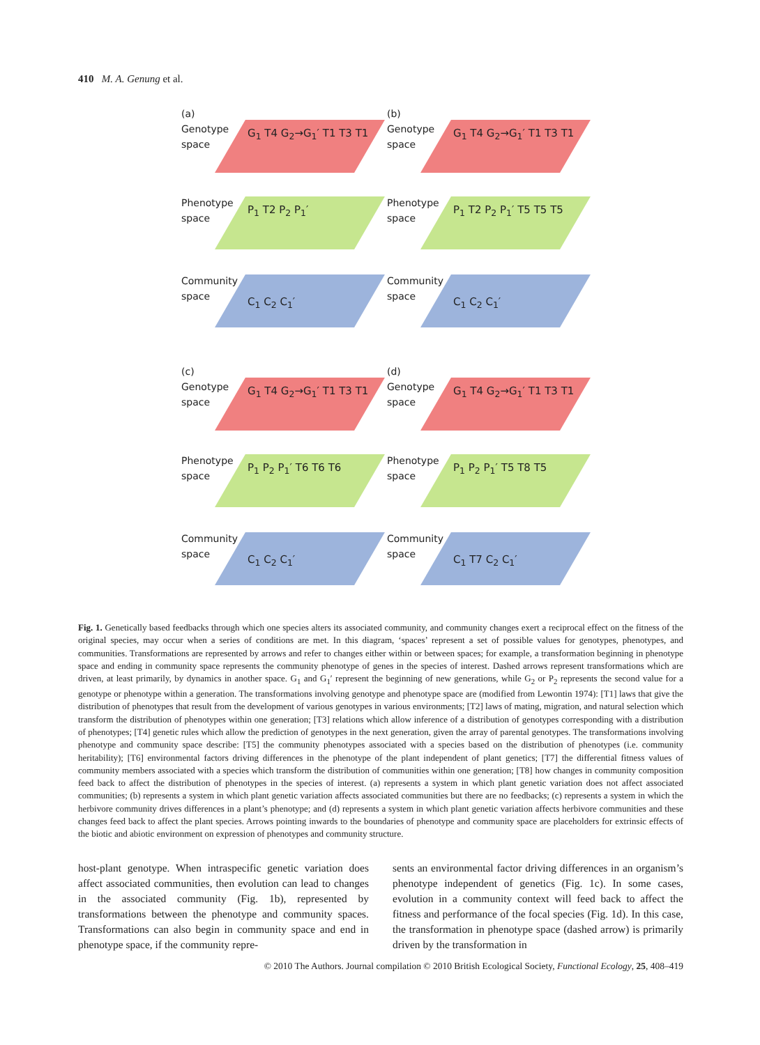410 M. A. Genung et al.
(a)
Genotype
space
Phenotype
space
Community
space
G<sub>1</sub> T4 G<sub>2</sub>→G<sub>1</sub>′ T1 T3 T1
P<sub>1</sub> T2 P<sub>2</sub> P<sub>1</sub>′
C<sub>1</sub> C<sub>2</sub> C<sub>1</sub>′
(b)
Genotype
space
Phenotype
space
Community
space
G<sub>1</sub> T4 G<sub>2</sub>→G<sub>1</sub>′ T1 T3 T1
P<sub>1</sub> T2 P<sub>2</sub> P<sub>1</sub>′ T5 T5 T5
C<sub>1</sub> C<sub>2</sub> C<sub>1</sub>′
(c)
Genotype
space
Phenotype
space
Community
space
G<sub>1</sub> T4 G<sub>2</sub>→G<sub>1</sub>′ T1 T3 T1
P<sub>1</sub> P<sub>2</sub> P<sub>1</sub>′ T6 T6 T6
C<sub>1</sub> C<sub>2</sub> C<sub>1</sub>′
(d)
Genotype
space
Phenotype
space
Community
space
G<sub>1</sub> T4 G<sub>2</sub>→G<sub>1</sub>′ T1 T3 T1
P<sub>1</sub> P<sub>2</sub> P<sub>1</sub>′ T5 T8 T5
C<sub>1</sub> T7 C<sub>2</sub> C<sub>1</sub>′
Fig. 1. Genetically based feedbacks through which one species alters its associated community, and community changes exert a reciprocal effect on the fitness of the original species, may occur when a series of conditions are met. In this diagram, ‘spaces’ represent a set of possible values for genotypes, phenotypes, and communities. Transformations are represented by arrows and refer to changes either within or between spaces; for example, a transformation beginning in phenotype space and ending in community space represents the community phenotype of genes in the species of interest. Dashed arrows represent transformations which are driven, at least primarily, by dynamics in another space. G<sub>1</sub> and G<sub>1</sub>′ represent the beginning of new generations, while G<sub>2</sub> or P<sub>2</sub> represents the second value for a genotype or phenotype within a generation. The transformations involving genotype and phenotype space are (modified from Lewontin 1974): [T1] laws that give the distribution of phenotypes that result from the development of various genotypes in various environments; [T2] laws of mating, migration, and natural selection which transform the distribution of phenotypes within one generation; [T3] relations which allow inference of a distribution of genotypes corresponding with a distribution of phenotypes; [T4] genetic rules which allow the prediction of genotypes in the next generation, given the array of parental genotypes. The transformations involving phenotype and community space describe: [T5] the community phenotypes associated with a species based on the distribution of phenotypes (i.e. community heritability); [T6] environmental factors driving differences in the phenotype of the plant independent of plant genetics; [T7] the differential fitness values of community members associated with a species which transform the distribution of communities within one generation; [T8] how changes in community composition feed back to affect the distribution of phenotypes in the species of interest. (a) represents a system in which plant genetic variation does not affect associated communities; (b) represents a system in which plant genetic variation affects associated communities but there are no feedbacks; (c) represents a system in which the herbivore community drives differences in a plant’s phenotype; and (d) represents a system in which plant genetic variation affects herbivore communities and these changes feed back to affect the plant species. Arrows pointing inwards to the boundaries of phenotype and community space are placeholders for extrinsic effects of the biotic and abiotic environment on expression of phenotypes and community structure.
host-plant genotype. When intraspecific genetic variation does affect associated communities, then evolution can lead to changes in the associated community (Fig. 1b), represented by transformations between the phenotype and community spaces. Transformations can also begin in community space and end in phenotype space, if the community repre-
sents an environmental factor driving differences in an organism’s phenotype independent of genetics (Fig. 1c). In some cases, evolution in a community context will feed back to affect the fitness and performance of the focal species (Fig. 1d). In this case, the transformation in phenotype space (dashed arrow) is primarily driven by the transformation in
© 2010 The Authors. Journal compilation © 2010 British Ecological Society, Functional Ecology, 25, 408–419